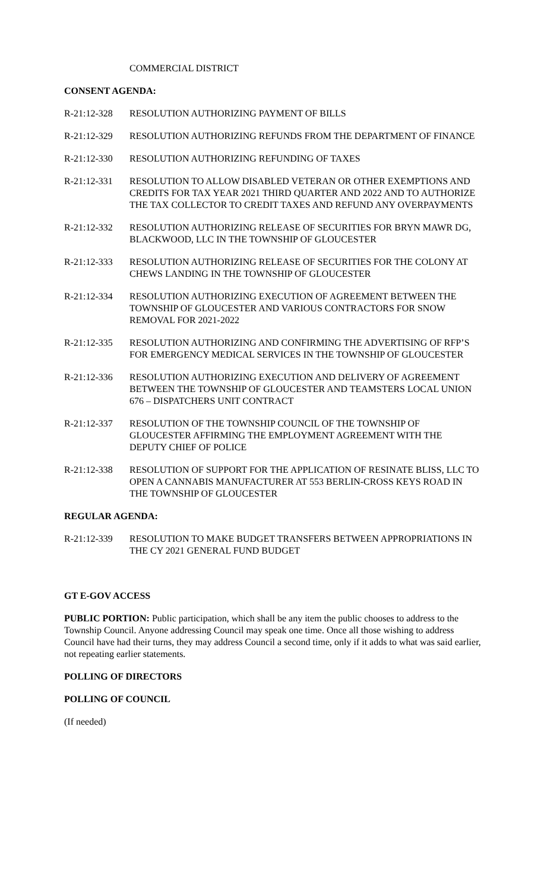COMMERCIAL DISTRICT
CONSENT AGENDA:
R-21:12-328 RESOLUTION AUTHORIZING PAYMENT OF BILLS
R-21:12-329 RESOLUTION AUTHORIZING REFUNDS FROM THE DEPARTMENT OF FINANCE
R-21:12-330 RESOLUTION AUTHORIZING REFUNDING OF TAXES
R-21:12-331 RESOLUTION TO ALLOW DISABLED VETERAN OR OTHER EXEMPTIONS AND CREDITS FOR TAX YEAR 2021 THIRD QUARTER AND 2022 AND TO AUTHORIZE THE TAX COLLECTOR TO CREDIT TAXES AND REFUND ANY OVERPAYMENTS
R-21:12-332 RESOLUTION AUTHORIZING RELEASE OF SECURITIES FOR BRYN MAWR DG, BLACKWOOD, LLC IN THE TOWNSHIP OF GLOUCESTER
R-21:12-333 RESOLUTION AUTHORIZING RELEASE OF SECURITIES FOR THE COLONY AT CHEWS LANDING IN THE TOWNSHIP OF GLOUCESTER
R-21:12-334 RESOLUTION AUTHORIZING EXECUTION OF AGREEMENT BETWEEN THE TOWNSHIP OF GLOUCESTER AND VARIOUS CONTRACTORS FOR SNOW REMOVAL FOR 2021-2022
R-21:12-335 RESOLUTION AUTHORIZING AND CONFIRMING THE ADVERTISING OF RFP’S FOR EMERGENCY MEDICAL SERVICES IN THE TOWNSHIP OF GLOUCESTER
R-21:12-336 RESOLUTION AUTHORIZING EXECUTION AND DELIVERY OF AGREEMENT BETWEEN THE TOWNSHIP OF GLOUCESTER AND TEAMSTERS LOCAL UNION 676 – DISPATCHERS UNIT CONTRACT
R-21:12-337 RESOLUTION OF THE TOWNSHIP COUNCIL OF THE TOWNSHIP OF GLOUCESTER AFFIRMING THE EMPLOYMENT AGREEMENT WITH THE DEPUTY CHIEF OF POLICE
R-21:12-338 RESOLUTION OF SUPPORT FOR THE APPLICATION OF RESINATE BLISS, LLC TO OPEN A CANNABIS MANUFACTURER AT 553 BERLIN-CROSS KEYS ROAD IN THE TOWNSHIP OF GLOUCESTER
REGULAR AGENDA:
R-21:12-339 RESOLUTION TO MAKE BUDGET TRANSFERS BETWEEN APPROPRIATIONS IN THE CY 2021 GENERAL FUND BUDGET
GT E-GOV ACCESS
PUBLIC PORTION: Public participation, which shall be any item the public chooses to address to the Township Council. Anyone addressing Council may speak one time. Once all those wishing to address Council have had their turns, they may address Council a second time, only if it adds to what was said earlier, not repeating earlier statements.
POLLING OF DIRECTORS
POLLING OF COUNCIL
(If needed)